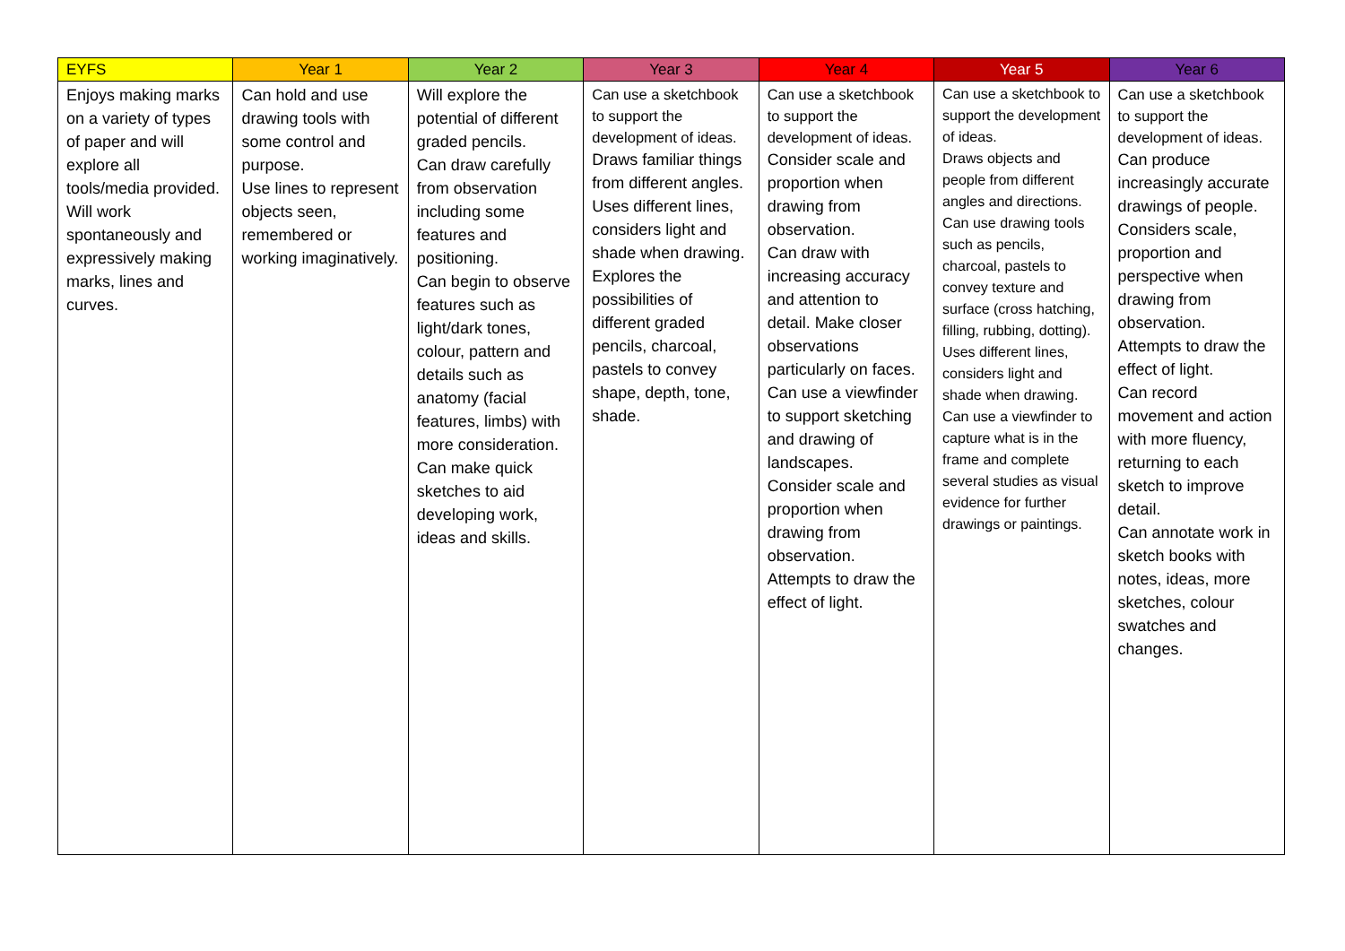| EYFS | Year 1 | Year 2 | Year 3 | Year 4 | Year 5 | Year 6 |
| --- | --- | --- | --- | --- | --- | --- |
| Enjoys making marks on a variety of types of paper and will explore all tools/media provided. Will work spontaneously and expressively making marks, lines and curves. | Can hold and use drawing tools with some control and purpose. Use lines to represent objects seen, remembered or working imaginatively. | Will explore the potential of different graded pencils. Can draw carefully from observation including some features and positioning. Can begin to observe features such as light/dark tones, colour, pattern and details such as anatomy (facial features, limbs) with more consideration. Can make quick sketches to aid developing work, ideas and skills. | Can use a sketchbook to support the development of ideas. Draws familiar things from different angles. Uses different lines, considers light and shade when drawing. Explores the possibilities of different graded pencils, charcoal, pastels to convey shape, depth, tone, shade. | Can use a sketchbook to support the development of ideas. Consider scale and proportion when drawing from observation. Can draw with increasing accuracy and attention to detail. Make closer observations particularly on faces. Can use a viewfinder to support sketching and drawing of landscapes. Consider scale and proportion when drawing from observation. Attempts to draw the effect of light. | Can use a sketchbook to support the development of ideas. Draws objects and people from different angles and directions. Can use drawing tools such as pencils, charcoal, pastels to convey texture and surface (cross hatching, filling, rubbing, dotting). Uses different lines, considers light and shade when drawing. Can use a viewfinder to capture what is in the frame and complete several studies as visual evidence for further drawings or paintings. | Can use a sketchbook to support the development of ideas. Can produce increasingly accurate drawings of people. Considers scale, proportion and perspective when drawing from observation. Attempts to draw the effect of light. Can record movement and action with more fluency, returning to each sketch to improve detail. Can annotate work in sketch books with notes, ideas, more sketches, colour swatches and changes. |